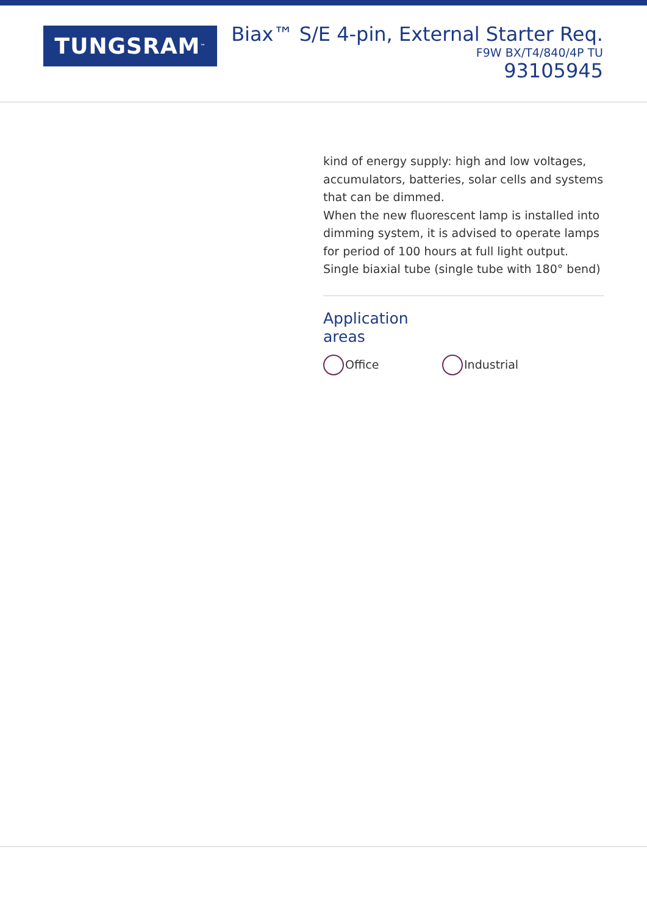TUNGSRAM<sup>™</sup>
Biax™ S/E 4-pin, External Starter Req.
F9W BX/T4/840/4P TU
93105945
kind of energy supply: high and low voltages, accumulators, batteries, solar cells and systems that can be dimmed.
When the new fluorescent lamp is installed into dimming system, it is advised to operate lamps for period of 100 hours at full light output.
Single biaxial tube (single tube with 180° bend)
Application
areas
Office Industrial